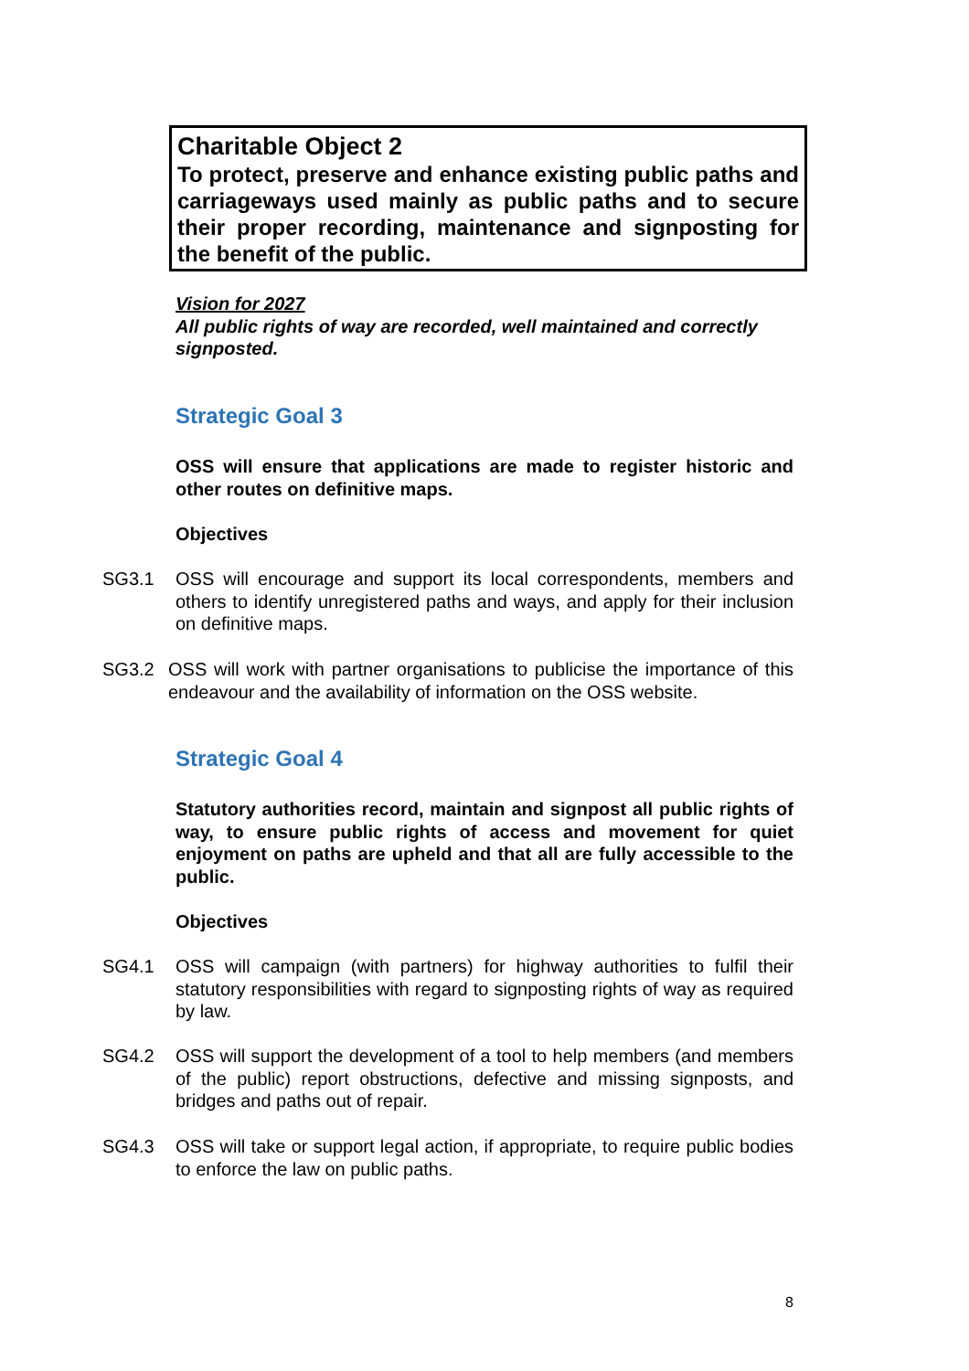Charitable Object 2
To protect, preserve and enhance existing public paths and carriageways used mainly as public paths and to secure their proper recording, maintenance and signposting for the benefit of the public.
Vision for 2027
All public rights of way are recorded, well maintained and correctly signposted.
Strategic Goal 3
OSS will ensure that applications are made to register historic and other routes on definitive maps.
Objectives
SG3.1 OSS will encourage and support its local correspondents, members and others to identify unregistered paths and ways, and apply for their inclusion on definitive maps.
SG3.2 OSS will work with partner organisations to publicise the importance of this endeavour and the availability of information on the OSS website.
Strategic Goal 4
Statutory authorities record, maintain and signpost all public rights of way, to ensure public rights of access and movement for quiet enjoyment on paths are upheld and that all are fully accessible to the public.
Objectives
SG4.1 OSS will campaign (with partners) for highway authorities to fulfil their statutory responsibilities with regard to signposting rights of way as required by law.
SG4.2 OSS will support the development of a tool to help members (and members of the public) report obstructions, defective and missing signposts, and bridges and paths out of repair.
SG4.3 OSS will take or support legal action, if appropriate, to require public bodies to enforce the law on public paths.
8